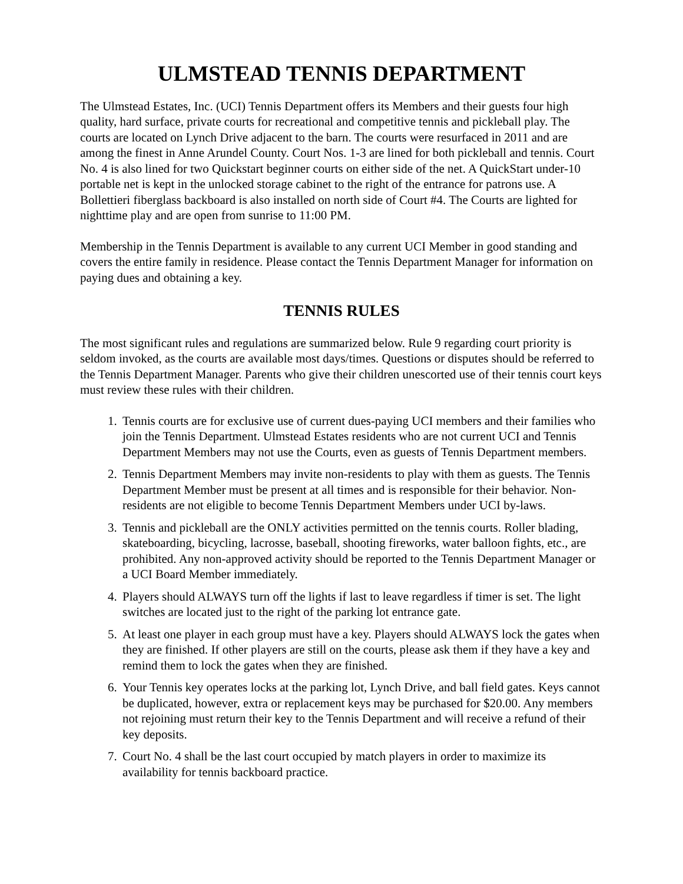ULMSTEAD TENNIS DEPARTMENT
The Ulmstead Estates, Inc. (UCI) Tennis Department offers its Members and their guests four high quality, hard surface, private courts for recreational and competitive tennis and pickleball play. The courts are located on Lynch Drive adjacent to the barn. The courts were resurfaced in 2011 and are among the finest in Anne Arundel County. Court Nos. 1-3 are lined for both pickleball and tennis. Court No. 4 is also lined for two Quickstart beginner courts on either side of the net. A QuickStart under-10 portable net is kept in the unlocked storage cabinet to the right of the entrance for patrons use. A Bollettieri fiberglass backboard is also installed on north side of Court #4. The Courts are lighted for nighttime play and are open from sunrise to 11:00 PM.
Membership in the Tennis Department is available to any current UCI Member in good standing and covers the entire family in residence. Please contact the Tennis Department Manager for information on paying dues and obtaining a key.
TENNIS RULES
The most significant rules and regulations are summarized below. Rule 9 regarding court priority is seldom invoked, as the courts are available most days/times. Questions or disputes should be referred to the Tennis Department Manager. Parents who give their children unescorted use of their tennis court keys must review these rules with their children.
1. Tennis courts are for exclusive use of current dues-paying UCI members and their families who join the Tennis Department. Ulmstead Estates residents who are not current UCI and Tennis Department Members may not use the Courts, even as guests of Tennis Department members.
2. Tennis Department Members may invite non-residents to play with them as guests. The Tennis Department Member must be present at all times and is responsible for their behavior. Non-residents are not eligible to become Tennis Department Members under UCI by-laws.
3. Tennis and pickleball are the ONLY activities permitted on the tennis courts. Roller blading, skateboarding, bicycling, lacrosse, baseball, shooting fireworks, water balloon fights, etc., are prohibited. Any non-approved activity should be reported to the Tennis Department Manager or a UCI Board Member immediately.
4. Players should ALWAYS turn off the lights if last to leave regardless if timer is set. The light switches are located just to the right of the parking lot entrance gate.
5. At least one player in each group must have a key. Players should ALWAYS lock the gates when they are finished. If other players are still on the courts, please ask them if they have a key and remind them to lock the gates when they are finished.
6. Your Tennis key operates locks at the parking lot, Lynch Drive, and ball field gates. Keys cannot be duplicated, however, extra or replacement keys may be purchased for $20.00. Any members not rejoining must return their key to the Tennis Department and will receive a refund of their key deposits.
7. Court No. 4 shall be the last court occupied by match players in order to maximize its availability for tennis backboard practice.